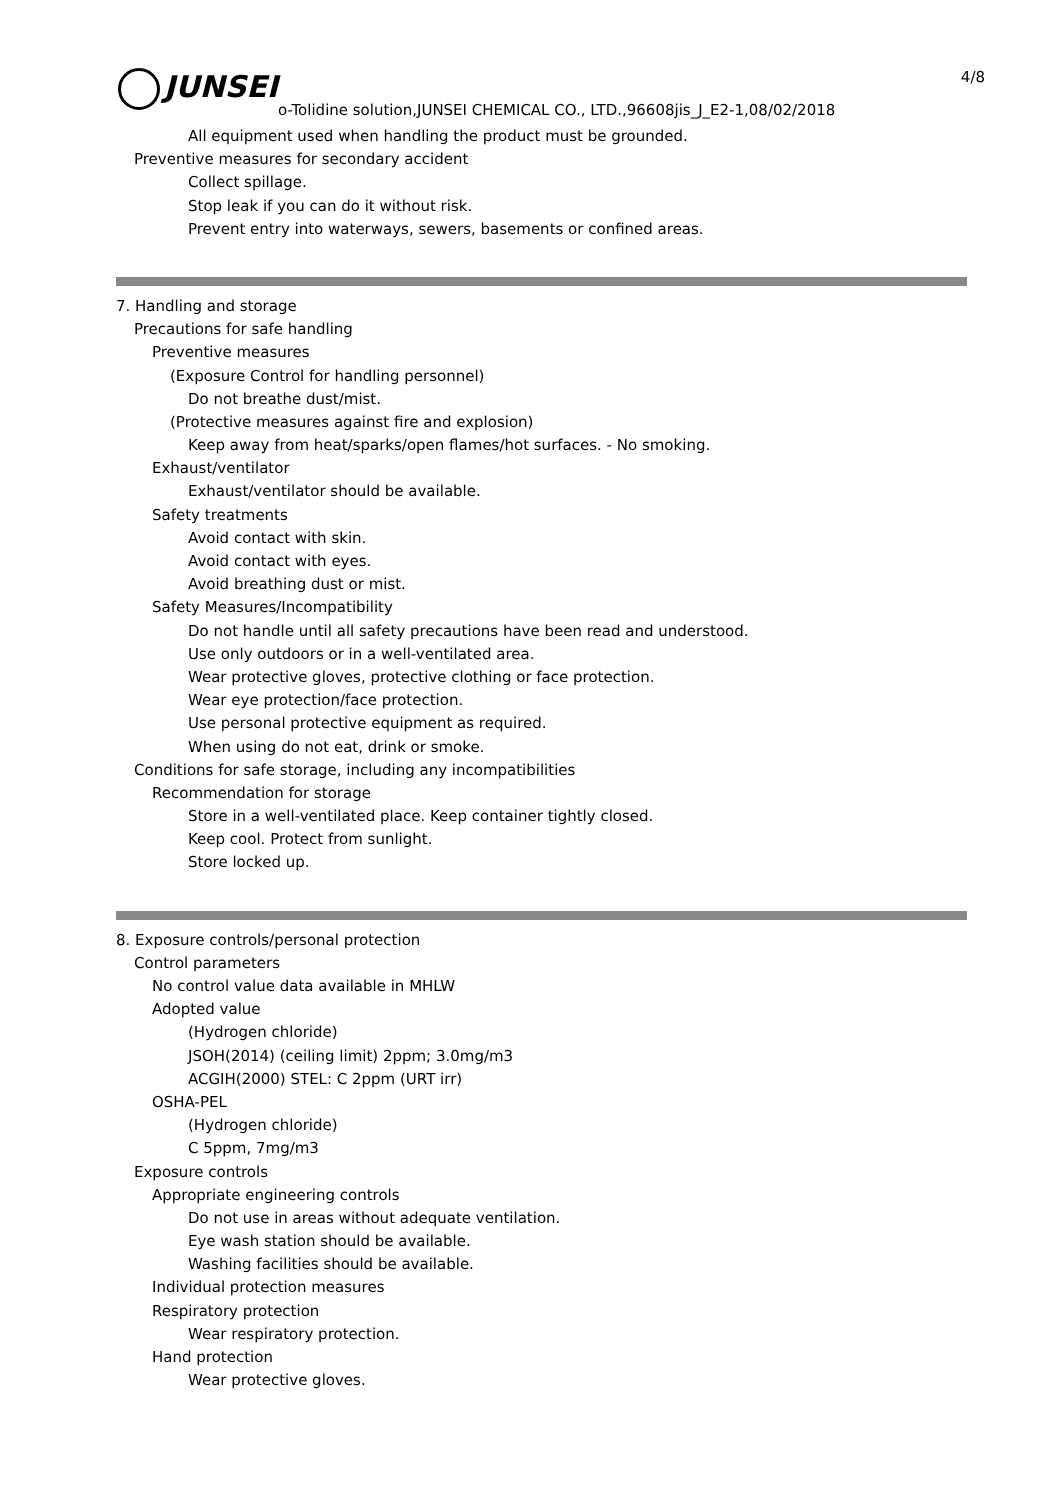JUNSEI 4/8
o-Tolidine solution,JUNSEI CHEMICAL CO., LTD.,96608jis_J_E2-1,08/02/2018
All equipment used when handling the product must be grounded.
Preventive measures for secondary accident
Collect spillage.
Stop leak if you can do it without risk.
Prevent entry into waterways, sewers, basements or confined areas.
7. Handling and storage
Precautions for safe handling
Preventive measures
(Exposure Control for handling personnel)
Do not breathe dust/mist.
(Protective measures against fire and explosion)
Keep away from heat/sparks/open flames/hot surfaces. - No smoking.
Exhaust/ventilator
Exhaust/ventilator should be available.
Safety treatments
Avoid contact with skin.
Avoid contact with eyes.
Avoid breathing dust or mist.
Safety Measures/Incompatibility
Do not handle until all safety precautions have been read and understood.
Use only outdoors or in a well-ventilated area.
Wear protective gloves, protective clothing or face protection.
Wear eye protection/face protection.
Use personal protective equipment as required.
When using do not eat, drink or smoke.
Conditions for safe storage, including any incompatibilities
Recommendation for storage
Store in a well-ventilated place. Keep container tightly closed.
Keep cool. Protect from sunlight.
Store locked up.
8. Exposure controls/personal protection
Control parameters
No control value data available in MHLW
Adopted value
(Hydrogen chloride)
JSOH(2014) (ceiling limit) 2ppm; 3.0mg/m3
ACGIH(2000) STEL: C 2ppm (URT irr)
OSHA-PEL
(Hydrogen chloride)
C 5ppm, 7mg/m3
Exposure controls
Appropriate engineering controls
Do not use in areas without adequate ventilation.
Eye wash station should be available.
Washing facilities should be available.
Individual protection measures
Respiratory protection
Wear respiratory protection.
Hand protection
Wear protective gloves.